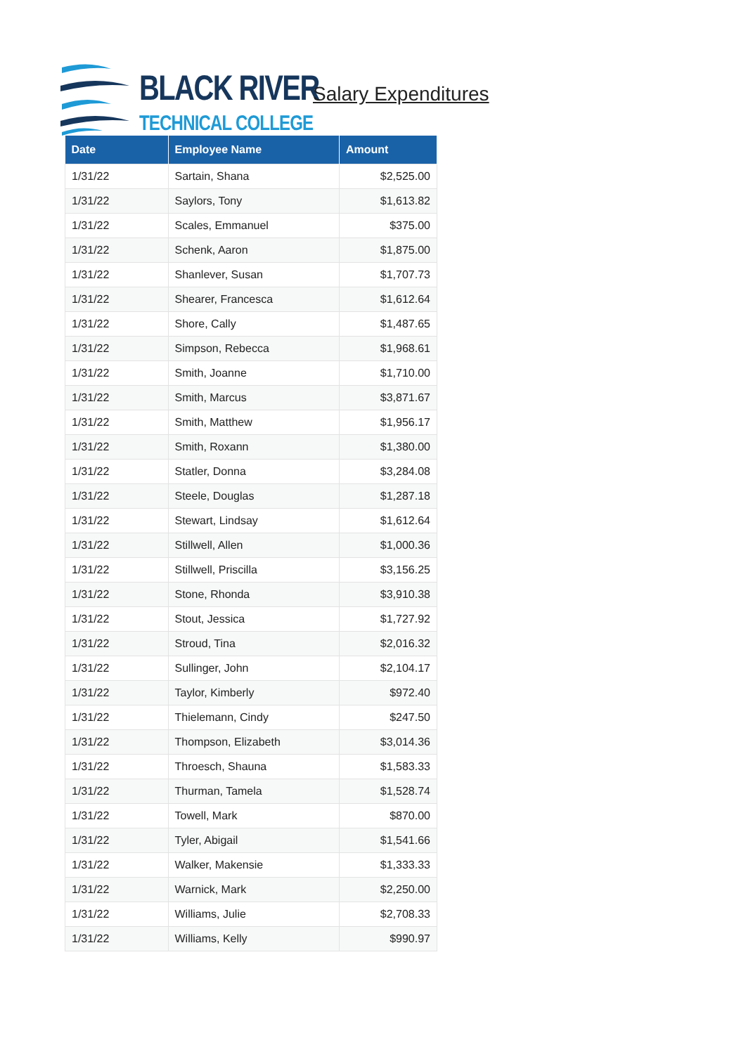BLACK RIVER
TECHNICAL COLLEGE
Salary Expenditures
| Date | Employee Name | Amount |
| --- | --- | --- |
| 1/31/22 | Sartain, Shana | $2,525.00 |
| 1/31/22 | Saylors, Tony | $1,613.82 |
| 1/31/22 | Scales, Emmanuel | $375.00 |
| 1/31/22 | Schenk, Aaron | $1,875.00 |
| 1/31/22 | Shanlever, Susan | $1,707.73 |
| 1/31/22 | Shearer, Francesca | $1,612.64 |
| 1/31/22 | Shore, Cally | $1,487.65 |
| 1/31/22 | Simpson, Rebecca | $1,968.61 |
| 1/31/22 | Smith, Joanne | $1,710.00 |
| 1/31/22 | Smith, Marcus | $3,871.67 |
| 1/31/22 | Smith, Matthew | $1,956.17 |
| 1/31/22 | Smith, Roxann | $1,380.00 |
| 1/31/22 | Statler, Donna | $3,284.08 |
| 1/31/22 | Steele, Douglas | $1,287.18 |
| 1/31/22 | Stewart, Lindsay | $1,612.64 |
| 1/31/22 | Stillwell, Allen | $1,000.36 |
| 1/31/22 | Stillwell, Priscilla | $3,156.25 |
| 1/31/22 | Stone, Rhonda | $3,910.38 |
| 1/31/22 | Stout, Jessica | $1,727.92 |
| 1/31/22 | Stroud, Tina | $2,016.32 |
| 1/31/22 | Sullinger, John | $2,104.17 |
| 1/31/22 | Taylor, Kimberly | $972.40 |
| 1/31/22 | Thielemann, Cindy | $247.50 |
| 1/31/22 | Thompson, Elizabeth | $3,014.36 |
| 1/31/22 | Throesch, Shauna | $1,583.33 |
| 1/31/22 | Thurman, Tamela | $1,528.74 |
| 1/31/22 | Towell, Mark | $870.00 |
| 1/31/22 | Tyler, Abigail | $1,541.66 |
| 1/31/22 | Walker, Makensie | $1,333.33 |
| 1/31/22 | Warnick, Mark | $2,250.00 |
| 1/31/22 | Williams, Julie | $2,708.33 |
| 1/31/22 | Williams, Kelly | $990.97 |